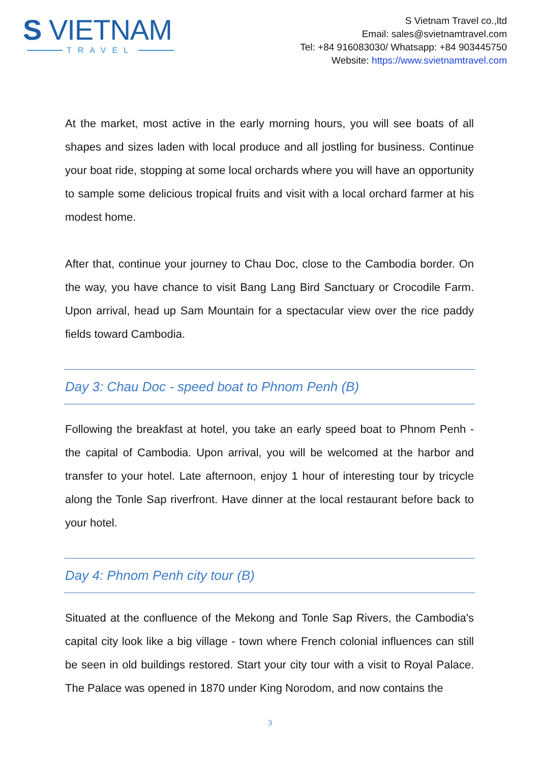S VIETNAM
TRAVEL
S Vietnam Travel co.,ltd
Email: sales@svietnamtravel.com
Tel: +84 916083030/ Whatsapp: +84 903445750
Website: https://www.svietnamtravel.com
At the market, most active in the early morning hours, you will see boats of all shapes and sizes laden with local produce and all jostling for business. Continue your boat ride, stopping at some local orchards where you will have an opportunity to sample some delicious tropical fruits and visit with a local orchard farmer at his modest home.
After that, continue your journey to Chau Doc, close to the Cambodia border. On the way, you have chance to visit Bang Lang Bird Sanctuary or Crocodile Farm. Upon arrival, head up Sam Mountain for a spectacular view over the rice paddy fields toward Cambodia.
Day 3: Chau Doc - speed boat to Phnom Penh (B)
Following the breakfast at hotel, you take an early speed boat to Phnom Penh - the capital of Cambodia. Upon arrival, you will be welcomed at the harbor and transfer to your hotel. Late afternoon, enjoy 1 hour of interesting tour by tricycle along the Tonle Sap riverfront. Have dinner at the local restaurant before back to your hotel.
Day 4: Phnom Penh city tour (B)
Situated at the confluence of the Mekong and Tonle Sap Rivers, the Cambodia's capital city look like a big village - town where French colonial influences can still be seen in old buildings restored. Start your city tour with a visit to Royal Palace. The Palace was opened in 1870 under King Norodom, and now contains the
3